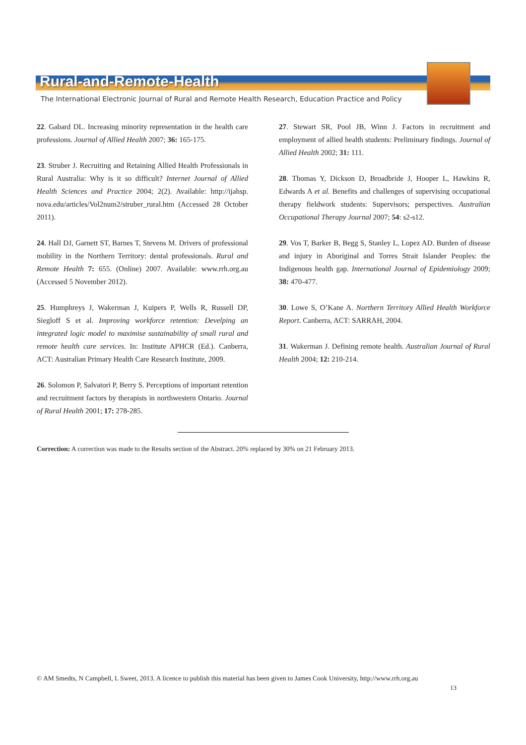Rural-and-Remote-Health
The International Electronic Journal of Rural and Remote Health Research, Education Practice and Policy
22. Gabard DL. Increasing minority representation in the health care professions. Journal of Allied Health 2007; 36: 165-175.
23. Struber J. Recruiting and Retaining Allied Health Professionals in Rural Australia: Why is it so difficult? Internet Journal of Allied Health Sciences and Practice 2004; 2(2). Available: http://ijahsp. nova.edu/articles/Vol2num2/struber_rural.htm (Accessed 28 October 2011).
24. Hall DJ, Garnett ST, Barnes T, Stevens M. Drivers of professional mobility in the Northern Territory: dental professionals. Rural and Remote Health 7: 655. (Online) 2007. Available: www.rrh.org.au (Accessed 5 November 2012).
25. Humphreys J, Wakerman J, Kuipers P, Wells R, Russell DP, Siegloff S et al. Improving workforce retention: Develping an integrated logic model to maximise sustainability of small rural and remote health care services. In: Institute APHCR (Ed.). Canberra, ACT: Australian Primary Health Care Research Institute, 2009.
26. Solomon P, Salvatori P, Berry S. Perceptions of important retention and recruitment factors by therapists in northwestern Ontario. Journal of Rural Health 2001; 17: 278-285.
27. Stewart SR, Pool JB, Winn J. Factors in recruitment and employment of allied health students: Preliminary findings. Journal of Allied Health 2002; 31: 111.
28. Thomas Y, Dickson D, Broadbride J, Hooper L, Hawkins R, Edwards A et al. Benefits and challenges of supervising occupational therapy fieldwork students: Supervisors; perspectives. Australian Occupational Therapy Journal 2007; 54: s2-s12.
29. Vos T, Barker B, Begg S, Stanley L, Lopez AD. Burden of disease and injury in Aboriginal and Torres Strait Islander Peoples: the Indigenous health gap. International Journal of Epidemiology 2009; 38: 470-477.
30. Lowe S, O’Kane A. Northern Territory Allied Health Workforce Report. Canberra, ACT: SARRAH, 2004.
31. Wakerman J. Defining remote health. Australian Journal of Rural Health 2004; 12: 210-214.
Correction: A correction was made to the Results section of the Abstract. 20% replaced by 30% on 21 February 2013.
© AM Smedts, N Campbell, L Sweet, 2013. A licence to publish this material has been given to James Cook University, http://www.rrh.org.au
13